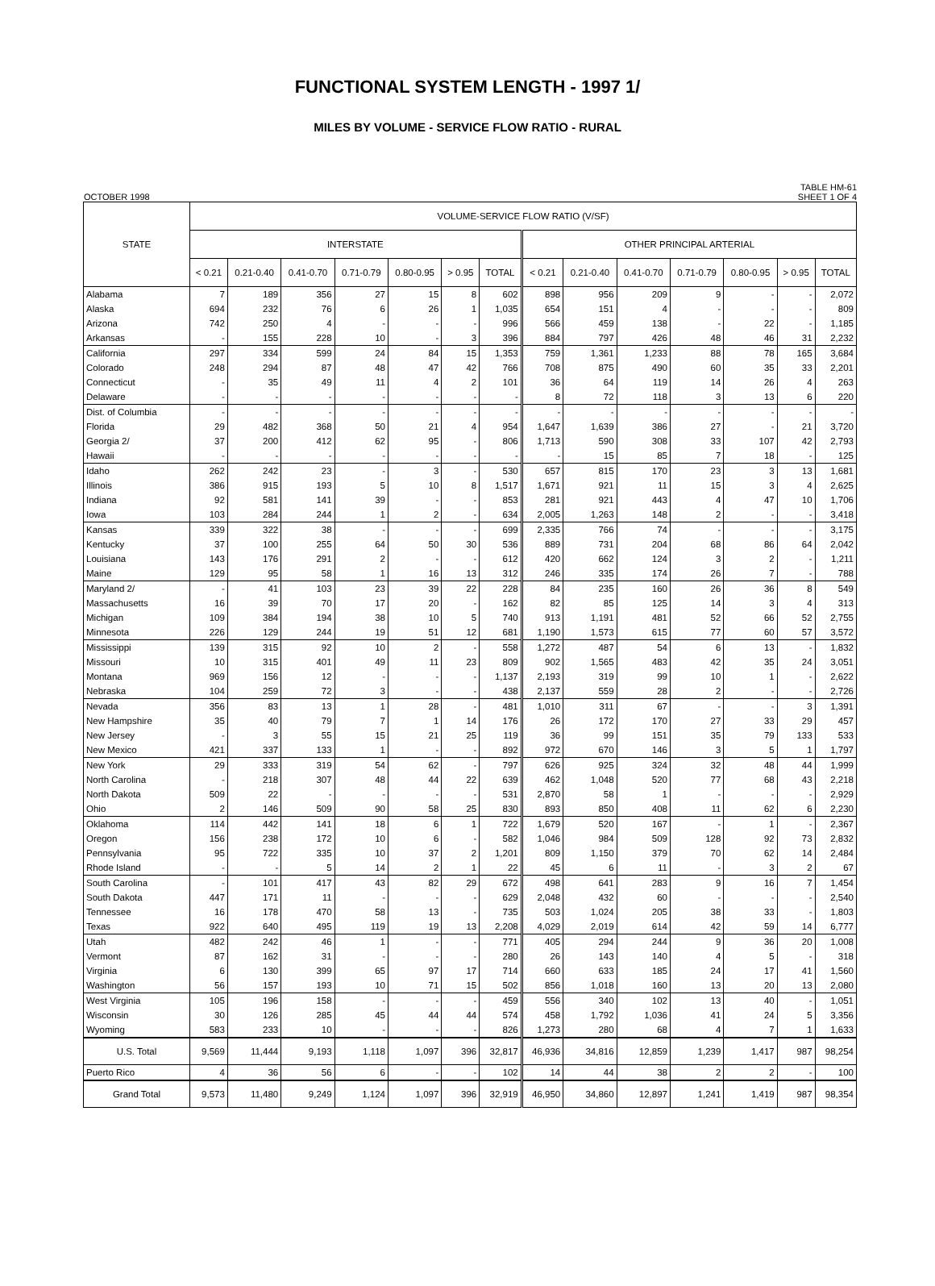FUNCTIONAL SYSTEM LENGTH - 1997 1/
MILES BY VOLUME - SERVICE FLOW RATIO - RURAL
OCTOBER 1998 TABLE HM-61
SHEET 1 OF 4
| STATE | VOLUME-SERVICE FLOW RATIO (V/SF) | | | | | | | | | | | | | |
| --- | --- | --- | --- | --- | --- | --- | --- | --- | --- | --- | --- | --- | --- | --- |
| | INTERSTATE | | | | | | | OTHER PRINCIPAL ARTERIAL | | | | | | |
| | < 0.21 | 0.21-0.40 | 0.41-0.70 | 0.71-0.79 | 0.80-0.95 | > 0.95 | TOTAL | < 0.21 | 0.21-0.40 | 0.41-0.70 | 0.71-0.79 | 0.80-0.95 | > 0.95 | TOTAL |
| Alabama | 7 | 189 | 356 | 27 | 15 | 8 | 602 | 898 | 956 | 209 | 9 | - | - | 2,072 |
| Alaska | 694 | 232 | 76 | 6 | 26 | 1 | 1,035 | 654 | 151 | 4 | - | - | - | 809 |
| Arizona | 742 | 250 | 4 | - | - | - | 996 | 566 | 459 | 138 | - | 22 | - | 1,185 |
| Arkansas | - | 155 | 228 | 10 | - | 3 | 396 | 884 | 797 | 426 | 48 | 46 | 31 | 2,232 |
| California | 297 | 334 | 599 | 24 | 84 | 15 | 1,353 | 759 | 1,361 | 1,233 | 88 | 78 | 165 | 3,684 |
| Colorado | 248 | 294 | 87 | 48 | 47 | 42 | 766 | 708 | 875 | 490 | 60 | 35 | 33 | 2,201 |
| Connecticut | - | 35 | 49 | 11 | 4 | 2 | 101 | 36 | 64 | 119 | 14 | 26 | 4 | 263 |
| Delaware | - | - | - | - | - | - | - | 8 | 72 | 118 | 3 | 13 | 6 | 220 |
| Dist. of Columbia | - | - | - | - | - | - | - | - | - | - | - | - | - | - |
| Florida | 29 | 482 | 368 | 50 | 21 | 4 | 954 | 1,647 | 1,639 | 386 | 27 | - | 21 | 3,720 |
| Georgia 2/ | 37 | 200 | 412 | 62 | 95 | - | 806 | 1,713 | 590 | 308 | 33 | 107 | 42 | 2,793 |
| Hawaii | - | - | - | - | - | - | - | - | 15 | 85 | 7 | 18 | - | 125 |
| Idaho | 262 | 242 | 23 | - | 3 | - | 530 | 657 | 815 | 170 | 23 | 3 | 13 | 1,681 |
| Illinois | 386 | 915 | 193 | 5 | 10 | 8 | 1,517 | 1,671 | 921 | 11 | 15 | 3 | 4 | 2,625 |
| Indiana | 92 | 581 | 141 | 39 | - | - | 853 | 281 | 921 | 443 | 4 | 47 | 10 | 1,706 |
| Iowa | 103 | 284 | 244 | 1 | 2 | - | 634 | 2,005 | 1,263 | 148 | 2 | - | - | 3,418 |
| Kansas | 339 | 322 | 38 | - | - | - | 699 | 2,335 | 766 | 74 | - | - | - | 3,175 |
| Kentucky | 37 | 100 | 255 | 64 | 50 | 30 | 536 | 889 | 731 | 204 | 68 | 86 | 64 | 2,042 |
| Louisiana | 143 | 176 | 291 | 2 | - | - | 612 | 420 | 662 | 124 | 3 | 2 | - | 1,211 |
| Maine | 129 | 95 | 58 | 1 | 16 | 13 | 312 | 246 | 335 | 174 | 26 | 7 | - | 788 |
| Maryland 2/ | - | 41 | 103 | 23 | 39 | 22 | 228 | 84 | 235 | 160 | 26 | 36 | 8 | 549 |
| Massachusetts | 16 | 39 | 70 | 17 | 20 | - | 162 | 82 | 85 | 125 | 14 | 3 | 4 | 313 |
| Michigan | 109 | 384 | 194 | 38 | 10 | 5 | 740 | 913 | 1,191 | 481 | 52 | 66 | 52 | 2,755 |
| Minnesota | 226 | 129 | 244 | 19 | 51 | 12 | 681 | 1,190 | 1,573 | 615 | 77 | 60 | 57 | 3,572 |
| Mississippi | 139 | 315 | 92 | 10 | 2 | - | 558 | 1,272 | 487 | 54 | 6 | 13 | - | 1,832 |
| Missouri | 10 | 315 | 401 | 49 | 11 | 23 | 809 | 902 | 1,565 | 483 | 42 | 35 | 24 | 3,051 |
| Montana | 969 | 156 | 12 | - | - | - | 1,137 | 2,193 | 319 | 99 | 10 | 1 | - | 2,622 |
| Nebraska | 104 | 259 | 72 | 3 | - | - | 438 | 2,137 | 559 | 28 | 2 | - | - | 2,726 |
| Nevada | 356 | 83 | 13 | 1 | 28 | - | 481 | 1,010 | 311 | 67 | - | - | 3 | 1,391 |
| New Hampshire | 35 | 40 | 79 | 7 | 1 | 14 | 176 | 26 | 172 | 170 | 27 | 33 | 29 | 457 |
| New Jersey | - | 3 | 55 | 15 | 21 | 25 | 119 | 36 | 99 | 151 | 35 | 79 | 133 | 533 |
| New Mexico | 421 | 337 | 133 | 1 | - | - | 892 | 972 | 670 | 146 | 3 | 5 | 1 | 1,797 |
| New York | 29 | 333 | 319 | 54 | 62 | - | 797 | 626 | 925 | 324 | 32 | 48 | 44 | 1,999 |
| North Carolina | - | 218 | 307 | 48 | 44 | 22 | 639 | 462 | 1,048 | 520 | 77 | 68 | 43 | 2,218 |
| North Dakota | 509 | 22 | - | - | - | - | 531 | 2,870 | 58 | 1 | - | - | - | 2,929 |
| Ohio | 2 | 146 | 509 | 90 | 58 | 25 | 830 | 893 | 850 | 408 | 11 | 62 | 6 | 2,230 |
| Oklahoma | 114 | 442 | 141 | 18 | 6 | 1 | 722 | 1,679 | 520 | 167 | - | 1 | - | 2,367 |
| Oregon | 156 | 238 | 172 | 10 | 6 | - | 582 | 1,046 | 984 | 509 | 128 | 92 | 73 | 2,832 |
| Pennsylvania | 95 | 722 | 335 | 10 | 37 | 2 | 1,201 | 809 | 1,150 | 379 | 70 | 62 | 14 | 2,484 |
| Rhode Island | - | - | 5 | 14 | 2 | 1 | 22 | 45 | 6 | 11 | - | 3 | 2 | 67 |
| South Carolina | - | 101 | 417 | 43 | 82 | 29 | 672 | 498 | 641 | 283 | 9 | 16 | 7 | 1,454 |
| South Dakota | 447 | 171 | 11 | - | - | - | 629 | 2,048 | 432 | 60 | - | - | - | 2,540 |
| Tennessee | 16 | 178 | 470 | 58 | 13 | - | 735 | 503 | 1,024 | 205 | 38 | 33 | - | 1,803 |
| Texas | 922 | 640 | 495 | 119 | 19 | 13 | 2,208 | 4,029 | 2,019 | 614 | 42 | 59 | 14 | 6,777 |
| Utah | 482 | 242 | 46 | 1 | - | - | 771 | 405 | 294 | 244 | 9 | 36 | 20 | 1,008 |
| Vermont | 87 | 162 | 31 | - | - | - | 280 | 26 | 143 | 140 | 4 | 5 | - | 318 |
| Virginia | 6 | 130 | 399 | 65 | 97 | 17 | 714 | 660 | 633 | 185 | 24 | 17 | 41 | 1,560 |
| Washington | 56 | 157 | 193 | 10 | 71 | 15 | 502 | 856 | 1,018 | 160 | 13 | 20 | 13 | 2,080 |
| West Virginia | 105 | 196 | 158 | - | - | - | 459 | 556 | 340 | 102 | 13 | 40 | - | 1,051 |
| Wisconsin | 30 | 126 | 285 | 45 | 44 | 44 | 574 | 458 | 1,792 | 1,036 | 41 | 24 | 5 | 3,356 |
| Wyoming | 583 | 233 | 10 | - | - | - | 826 | 1,273 | 280 | 68 | 4 | 7 | 1 | 1,633 |
| U.S. Total | 9,569 | 11,444 | 9,193 | 1,118 | 1,097 | 396 | 32,817 | 46,936 | 34,816 | 12,859 | 1,239 | 1,417 | 987 | 98,254 |
| Puerto Rico | 4 | 36 | 56 | 6 | - | - | 102 | 14 | 44 | 38 | 2 | 2 | - | 100 |
| Grand Total | 9,573 | 11,480 | 9,249 | 1,124 | 1,097 | 396 | 32,919 | 46,950 | 34,860 | 12,897 | 1,241 | 1,419 | 987 | 98,354 |